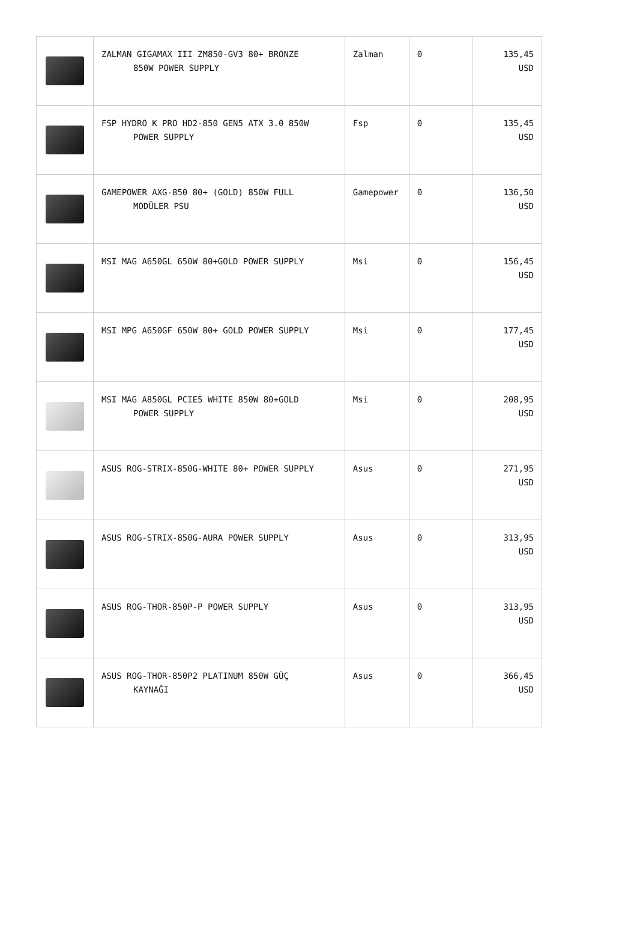| | ZALMAN GIGAMAX III ZM850-GV3 80+ BRONZE 850W POWER SUPPLY | Zalman | 0 | 135,45 USD |
| | FSP HYDRO K PRO HD2-850 GEN5 ATX 3.0 850W POWER SUPPLY | Fsp | 0 | 135,45 USD |
| | GAMEPOWER AXG-850 80+ (GOLD) 850W FULL MODÜLER PSU | Gamepower | 0 | 136,50 USD |
| | MSI MAG A650GL 650W 80+GOLD POWER SUPPLY | Msi | 0 | 156,45 USD |
| | MSI MPG A650GF 650W 80+ GOLD POWER SUPPLY | Msi | 0 | 177,45 USD |
| | MSI MAG A850GL PCIE5 WHITE 850W 80+GOLD POWER SUPPLY | Msi | 0 | 208,95 USD |
| | ASUS ROG-STRIX-850G-WHITE 80+ POWER SUPPLY | Asus | 0 | 271,95 USD |
| | ASUS ROG-STRIX-850G-AURA POWER SUPPLY | Asus | 0 | 313,95 USD |
| | ASUS ROG-THOR-850P-P POWER SUPPLY | Asus | 0 | 313,95 USD |
| | ASUS ROG-THOR-850P2 PLATINUM 850W GÜÇ KAYNAĞI | Asus | 0 | 366,45 USD |